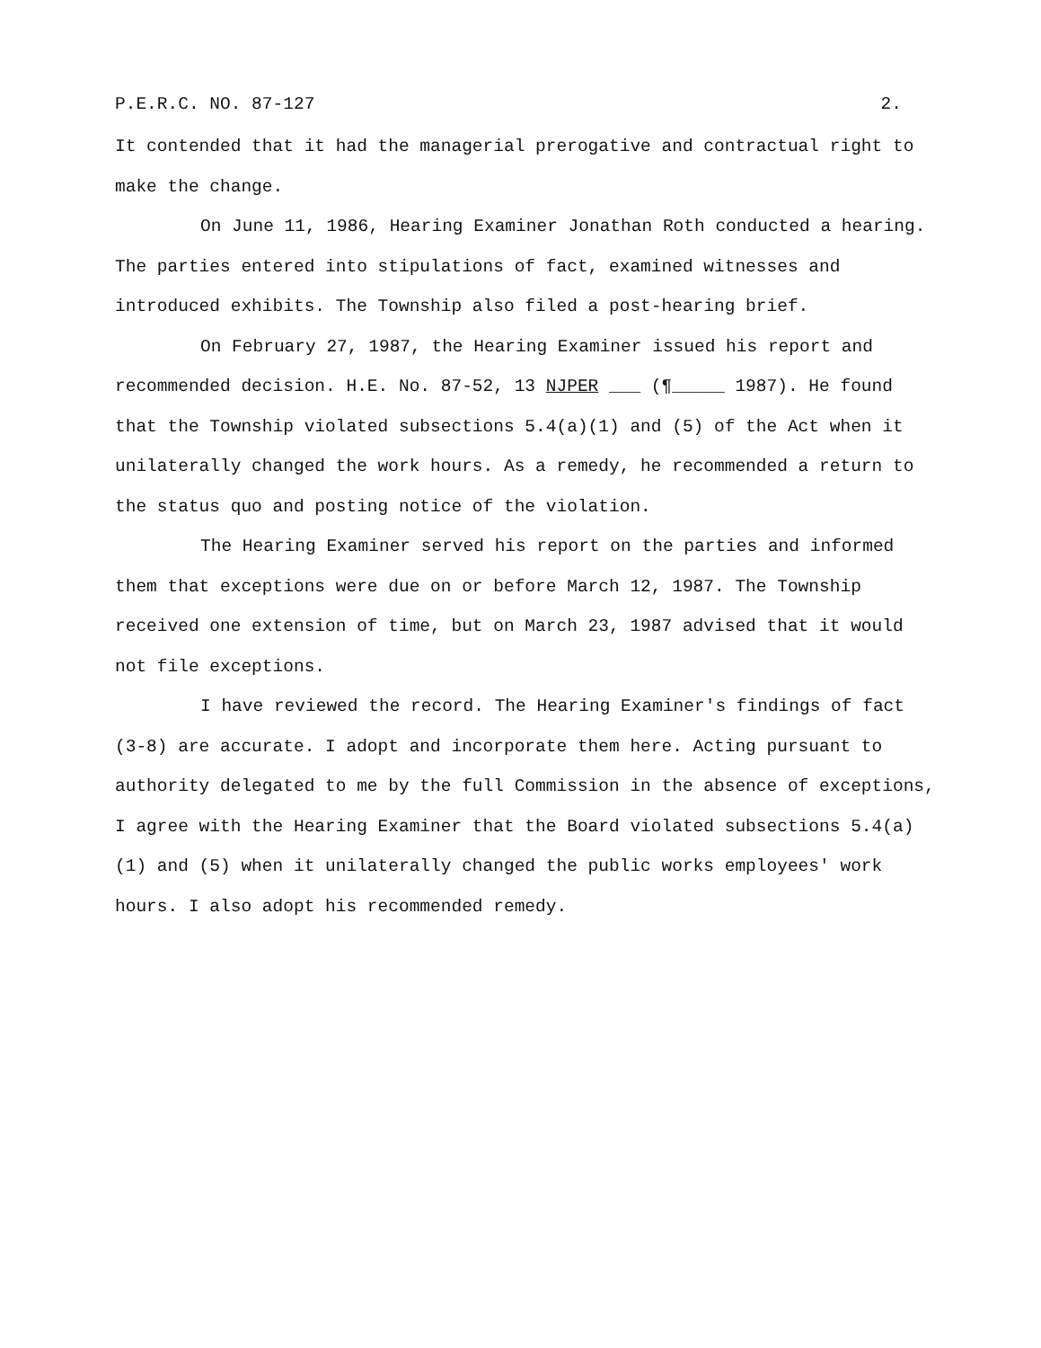P.E.R.C. NO. 87-127 2.
It contended that it had the managerial prerogative and contractual right to make the change.
On June 11, 1986, Hearing Examiner Jonathan Roth conducted a hearing. The parties entered into stipulations of fact, examined witnesses and introduced exhibits. The Township also filed a post-hearing brief.
On February 27, 1987, the Hearing Examiner issued his report and recommended decision. H.E. No. 87-52, 13 NJPER ___ (¶_____ 1987). He found that the Township violated subsections 5.4(a)(1) and (5) of the Act when it unilaterally changed the work hours. As a remedy, he recommended a return to the status quo and posting notice of the violation.
The Hearing Examiner served his report on the parties and informed them that exceptions were due on or before March 12, 1987. The Township received one extension of time, but on March 23, 1987 advised that it would not file exceptions.
I have reviewed the record. The Hearing Examiner's findings of fact (3-8) are accurate. I adopt and incorporate them here. Acting pursuant to authority delegated to me by the full Commission in the absence of exceptions, I agree with the Hearing Examiner that the Board violated subsections 5.4(a)(1) and (5) when it unilaterally changed the public works employees' work hours. I also adopt his recommended remedy.